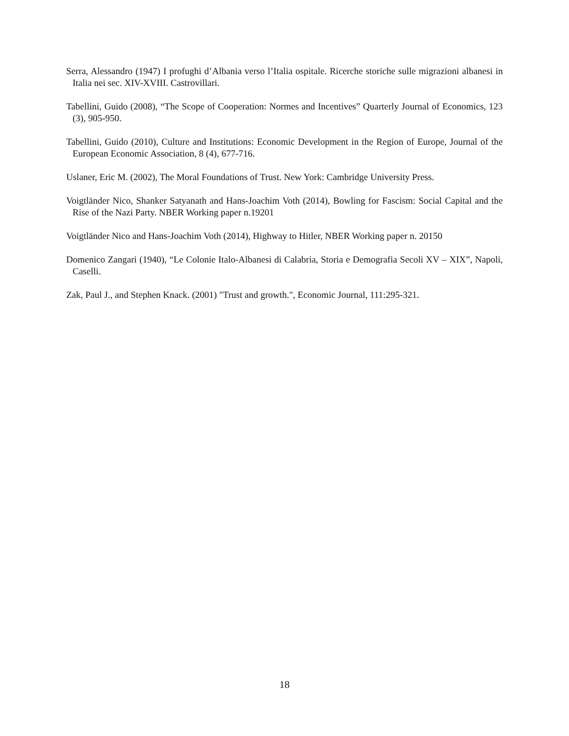Serra, Alessandro (1947) I profughi d’Albania verso l’Italia ospitale. Ricerche storiche sulle migrazioni albanesi in Italia nei sec. XIV-XVIII. Castrovillari.
Tabellini, Guido (2008), “The Scope of Cooperation: Normes and Incentives” Quarterly Journal of Economics, 123 (3), 905-950.
Tabellini, Guido (2010), Culture and Institutions: Economic Development in the Region of Europe, Journal of the European Economic Association, 8 (4), 677-716.
Uslaner, Eric M. (2002), The Moral Foundations of Trust. New York: Cambridge University Press.
Voigtländer Nico, Shanker Satyanath and Hans-Joachim Voth (2014), Bowling for Fascism: Social Capital and the Rise of the Nazi Party. NBER Working paper n.19201
Voigtländer Nico and Hans-Joachim Voth (2014), Highway to Hitler, NBER Working paper n. 20150
Domenico Zangari (1940), “Le Colonie Italo-Albanesi di Calabria, Storia e Demografia Secoli XV – XIX”, Napoli, Caselli.
Zak, Paul J., and Stephen Knack. (2001) "Trust and growth.", Economic Journal, 111:295-321.
18